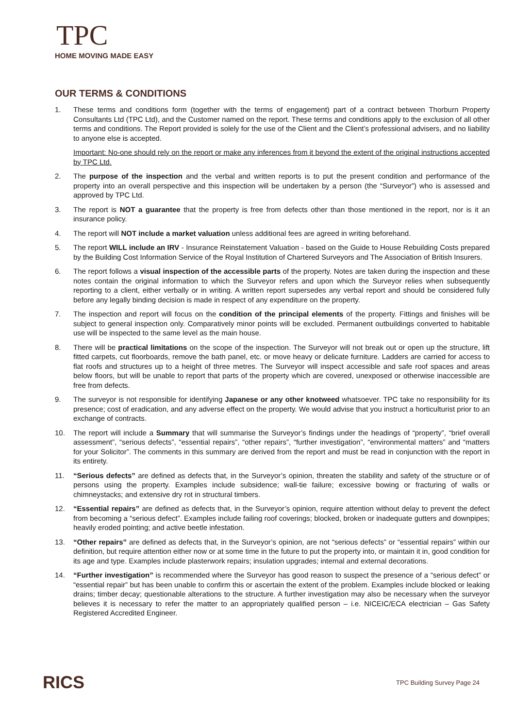TPC
HOME MOVING MADE EASY
OUR TERMS & CONDITIONS
1. These terms and conditions form (together with the terms of engagement) part of a contract between Thorburn Property Consultants Ltd (TPC Ltd), and the Customer named on the report. These terms and conditions apply to the exclusion of all other terms and conditions. The Report provided is solely for the use of the Client and the Client’s professional advisers, and no liability to anyone else is accepted.
Important: No-one should rely on the report or make any inferences from it beyond the extent of the original instructions accepted by TPC Ltd.
2. The purpose of the inspection and the verbal and written reports is to put the present condition and performance of the property into an overall perspective and this inspection will be undertaken by a person (the “Surveyor”) who is assessed and approved by TPC Ltd.
3. The report is NOT a guarantee that the property is free from defects other than those mentioned in the report, nor is it an insurance policy.
4. The report will NOT include a market valuation unless additional fees are agreed in writing beforehand.
5. The report WILL include an IRV - Insurance Reinstatement Valuation - based on the Guide to House Rebuilding Costs prepared by the Building Cost Information Service of the Royal Institution of Chartered Surveyors and The Association of British Insurers.
6. The report follows a visual inspection of the accessible parts of the property. Notes are taken during the inspection and these notes contain the original information to which the Surveyor refers and upon which the Surveyor relies when subsequently reporting to a client, either verbally or in writing. A written report supersedes any verbal report and should be considered fully before any legally binding decision is made in respect of any expenditure on the property.
7. The inspection and report will focus on the condition of the principal elements of the property. Fittings and finishes will be subject to general inspection only. Comparatively minor points will be excluded. Permanent outbuildings converted to habitable use will be inspected to the same level as the main house.
8. There will be practical limitations on the scope of the inspection. The Surveyor will not break out or open up the structure, lift fitted carpets, cut floorboards, remove the bath panel, etc. or move heavy or delicate furniture. Ladders are carried for access to flat roofs and structures up to a height of three metres. The Surveyor will inspect accessible and safe roof spaces and areas below floors, but will be unable to report that parts of the property which are covered, unexposed or otherwise inaccessible are free from defects.
9. The surveyor is not responsible for identifying Japanese or any other knotweed whatsoever. TPC take no responsibility for its presence; cost of eradication, and any adverse effect on the property. We would advise that you instruct a horticulturist prior to an exchange of contracts.
10. The report will include a Summary that will summarise the Surveyor’s findings under the headings of “property”, “brief overall assessment”, “serious defects”, “essential repairs”, “other repairs”, “further investigation”, “environmental matters” and “matters for your Solicitor”. The comments in this summary are derived from the report and must be read in conjunction with the report in its entirety.
11. “Serious defects” are defined as defects that, in the Surveyor’s opinion, threaten the stability and safety of the structure or of persons using the property. Examples include subsidence; wall-tie failure; excessive bowing or fracturing of walls or chimneystacks; and extensive dry rot in structural timbers.
12. “Essential repairs” are defined as defects that, in the Surveyor’s opinion, require attention without delay to prevent the defect from becoming a “serious defect”. Examples include failing roof coverings; blocked, broken or inadequate gutters and downpipes; heavily eroded pointing; and active beetle infestation.
13. “Other repairs” are defined as defects that, in the Surveyor’s opinion, are not “serious defects” or “essential repairs” within our definition, but require attention either now or at some time in the future to put the property into, or maintain it in, good condition for its age and type. Examples include plasterwork repairs; insulation upgrades; internal and external decorations.
14. “Further investigation” is recommended where the Surveyor has good reason to suspect the presence of a “serious defect” or “essential repair” but has been unable to confirm this or ascertain the extent of the problem. Examples include blocked or leaking drains; timber decay; questionable alterations to the structure. A further investigation may also be necessary when the surveyor believes it is necessary to refer the matter to an appropriately qualified person – i.e. NICEIC/ECA electrician – Gas Safety Registered Accredited Engineer.
RICS
TPC Building Survey Page 24